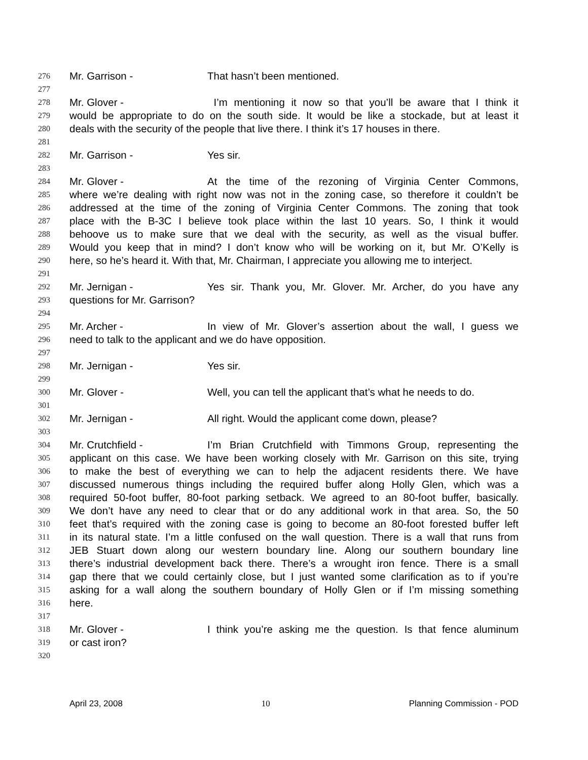276 Mr. Garrison - That hasn’t been mentioned.
277
278 Mr. Glover - I’m mentioning it now so that you’ll be aware that I think it
279 would be appropriate to do on the south side. It would be like a stockade, but at least it
280 deals with the security of the people that live there. I think it’s 17 houses in there.
281
282 Mr. Garrison - Yes sir.
283
284 Mr. Glover - At the time of the rezoning of Virginia Center Commons,
285 where we’re dealing with right now was not in the zoning case, so therefore it couldn’t be
286 addressed at the time of the zoning of Virginia Center Commons. The zoning that took
287 place with the B-3C I believe took place within the last 10 years. So, I think it would
288 behoove us to make sure that we deal with the security, as well as the visual buffer.
289 Would you keep that in mind? I don’t know who will be working on it, but Mr. O’Kelly is
290 here, so he’s heard it. With that, Mr. Chairman, I appreciate you allowing me to interject.
291
292 Mr. Jernigan - Yes sir. Thank you, Mr. Glover. Mr. Archer, do you have any
293 questions for Mr. Garrison?
294
295 Mr. Archer - In view of Mr. Glover’s assertion about the wall, I guess we
296 need to talk to the applicant and we do have opposition.
297
298 Mr. Jernigan - Yes sir.
299
300 Mr. Glover - Well, you can tell the applicant that’s what he needs to do.
301
302 Mr. Jernigan - All right. Would the applicant come down, please?
303
304 Mr. Crutchfield - I’m Brian Crutchfield with Timmons Group, representing the
305 applicant on this case. We have been working closely with Mr. Garrison on this site, trying
306 to make the best of everything we can to help the adjacent residents there. We have
307 discussed numerous things including the required buffer along Holly Glen, which was a
308 required 50-foot buffer, 80-foot parking setback. We agreed to an 80-foot buffer, basically.
309 We don’t have any need to clear that or do any additional work in that area. So, the 50
310 feet that’s required with the zoning case is going to become an 80-foot forested buffer left
311 in its natural state. I’m a little confused on the wall question. There is a wall that runs from
312 JEB Stuart down along our western boundary line. Along our southern boundary line
313 there’s industrial development back there. There’s a wrought iron fence. There is a small
314 gap there that we could certainly close, but I just wanted some clarification as to if you’re
315 asking for a wall along the southern boundary of Holly Glen or if I’m missing something
316 here.
317
318 Mr. Glover - I think you’re asking me the question. Is that fence aluminum
319 or cast iron?
320
April 23, 2008 10 Planning Commission - POD